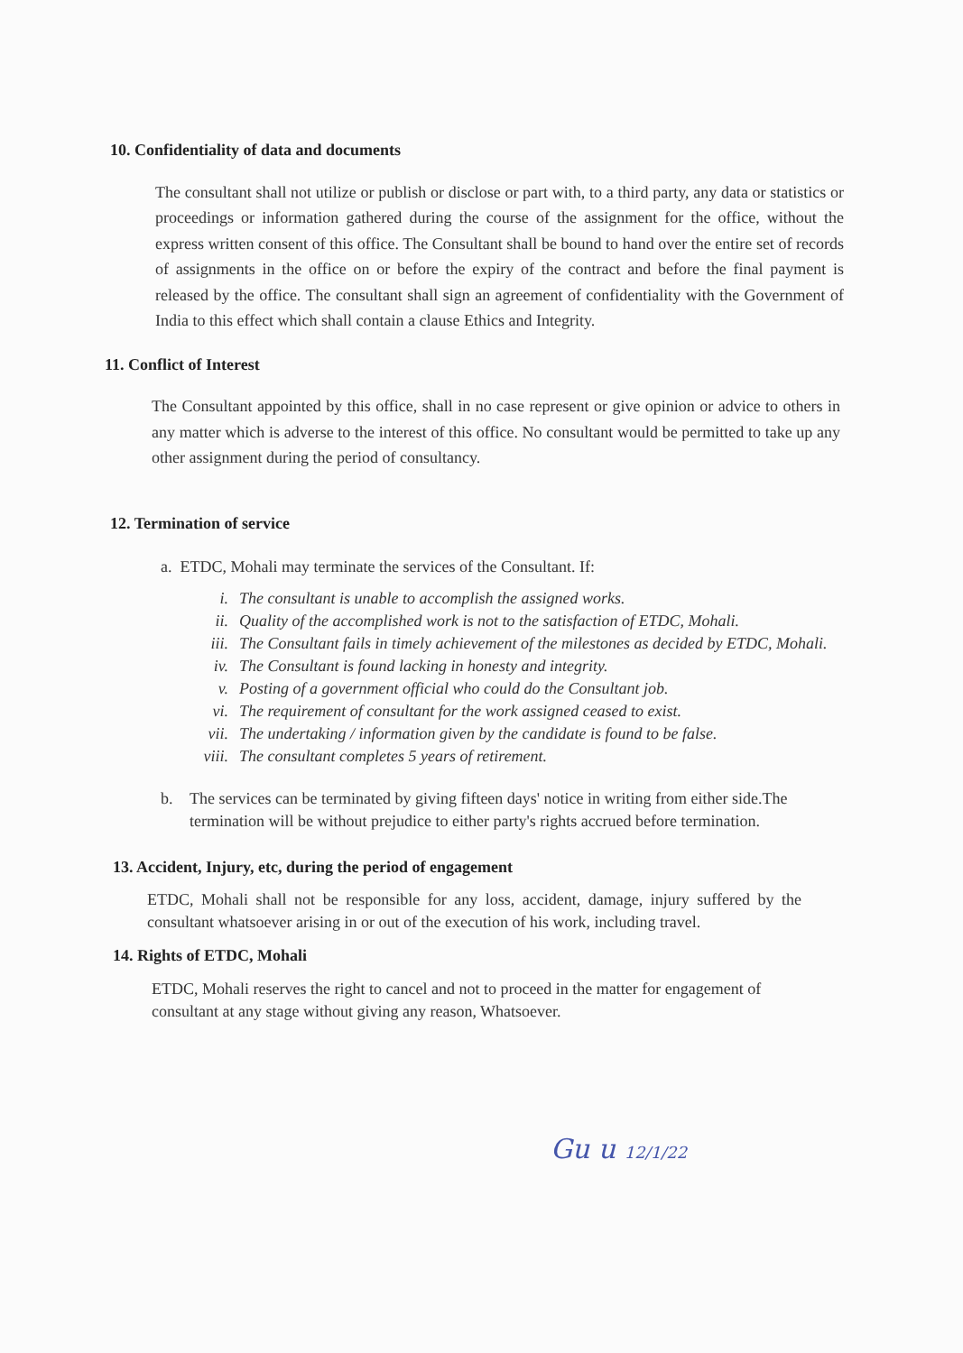10. Confidentiality of data and documents
The consultant shall not utilize or publish or disclose or part with, to a third party, any data or statistics or proceedings or information gathered during the course of the assignment for the office, without the express written consent of this office. The Consultant shall be bound to hand over the entire set of records of assignments in the office on or before the expiry of the contract and before the final payment is released by the office. The consultant shall sign an agreement of confidentiality with the Government of India to this effect which shall contain a clause Ethics and Integrity.
11. Conflict of Interest
The Consultant appointed by this office, shall in no case represent or give opinion or advice to others in any matter which is adverse to the interest of this office. No consultant would be permitted to take up any other assignment during the period of consultancy.
12. Termination of service
a. ETDC, Mohali may terminate the services of the Consultant. If:
i. The consultant is unable to accomplish the assigned works.
ii. Quality of the accomplished work is not to the satisfaction of ETDC, Mohali.
iii. The Consultant fails in timely achievement of the milestones as decided by ETDC, Mohali.
iv. The Consultant is found lacking in honesty and integrity.
v. Posting of a government official who could do the Consultant job.
vi. The requirement of consultant for the work assigned ceased to exist.
vii. The undertaking / information given by the candidate is found to be false.
viii. The consultant completes 5 years of retirement.
b. The services can be terminated by giving fifteen days' notice in writing from either side.The termination will be without prejudice to either party's rights accrued before termination.
13. Accident, Injury, etc, during the period of engagement
ETDC, Mohali shall not be responsible for any loss, accident, damage, injury suffered by the consultant whatsoever arising in or out of the execution of his work, including travel.
14. Rights of ETDC, Mohali
ETDC, Mohali reserves the right to cancel and not to proceed in the matter for engagement of consultant at any stage without giving any reason, Whatsoever.
Gu u 12/1/22